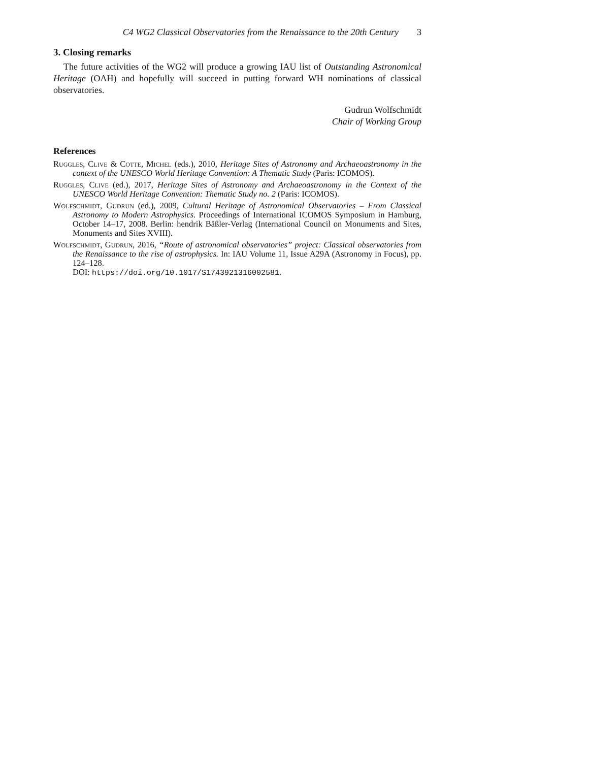C4 WG2 Classical Observatories from the Renaissance to the 20th Century 3
3. Closing remarks
The future activities of the WG2 will produce a growing IAU list of Outstanding Astronomical Heritage (OAH) and hopefully will succeed in putting forward WH nominations of classical observatories.
Gudrun Wolfschmidt
Chair of Working Group
References
Ruggles, Clive & Cotte, Michel (eds.), 2010, Heritage Sites of Astronomy and Archaeoastronomy in the context of the UNESCO World Heritage Convention: A Thematic Study (Paris: ICOMOS).
Ruggles, Clive (ed.), 2017, Heritage Sites of Astronomy and Archaeoastronomy in the Context of the UNESCO World Heritage Convention: Thematic Study no. 2 (Paris: ICOMOS).
Wolfschmidt, Gudrun (ed.), 2009, Cultural Heritage of Astronomical Observatories – From Classical Astronomy to Modern Astrophysics. Proceedings of International ICOMOS Symposium in Hamburg, October 14–17, 2008. Berlin: hendrik Bäßler-Verlag (International Council on Monuments and Sites, Monuments and Sites XVIII).
Wolfschmidt, Gudrun, 2016, “Route of astronomical observatories” project: Classical observatories from the Renaissance to the rise of astrophysics. In: IAU Volume 11, Issue A29A (Astronomy in Focus), pp. 124–128.
DOI: https://doi.org/10.1017/S1743921316002581.